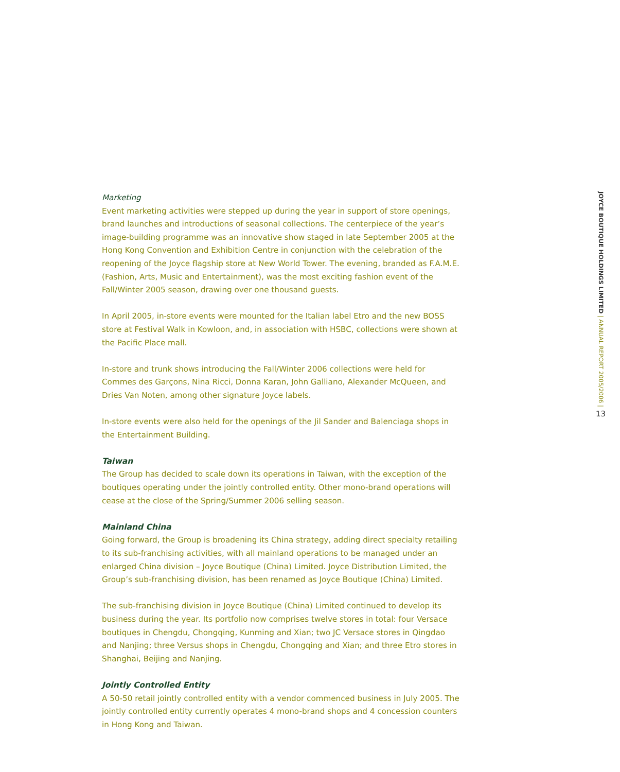Marketing
Event marketing activities were stepped up during the year in support of store openings, brand launches and introductions of seasonal collections. The centerpiece of the year’s image-building programme was an innovative show staged in late September 2005 at the Hong Kong Convention and Exhibition Centre in conjunction with the celebration of the reopening of the Joyce flagship store at New World Tower. The evening, branded as F.A.M.E. (Fashion, Arts, Music and Entertainment), was the most exciting fashion event of the Fall/Winter 2005 season, drawing over one thousand guests.
In April 2005, in-store events were mounted for the Italian label Etro and the new BOSS store at Festival Walk in Kowloon, and, in association with HSBC, collections were shown at the Pacific Place mall.
In-store and trunk shows introducing the Fall/Winter 2006 collections were held for Commes des Garçons, Nina Ricci, Donna Karan, John Galliano, Alexander McQueen, and Dries Van Noten, among other signature Joyce labels.
In-store events were also held for the openings of the Jil Sander and Balenciaga shops in the Entertainment Building.
Taiwan
The Group has decided to scale down its operations in Taiwan, with the exception of the boutiques operating under the jointly controlled entity. Other mono-brand operations will cease at the close of the Spring/Summer 2006 selling season.
Mainland China
Going forward, the Group is broadening its China strategy, adding direct specialty retailing to its sub-franchising activities, with all mainland operations to be managed under an enlarged China division – Joyce Boutique (China) Limited. Joyce Distribution Limited, the Group’s sub-franchising division, has been renamed as Joyce Boutique (China) Limited.
The sub-franchising division in Joyce Boutique (China) Limited continued to develop its business during the year. Its portfolio now comprises twelve stores in total: four Versace boutiques in Chengdu, Chongqing, Kunming and Xian; two JC Versace stores in Qingdao and Nanjing; three Versus shops in Chengdu, Chongqing and Xian; and three Etro stores in Shanghai, Beijing and Nanjing.
Jointly Controlled Entity
A 50-50 retail jointly controlled entity with a vendor commenced business in July 2005. The jointly controlled entity currently operates 4 mono-brand shops and 4 concession counters in Hong Kong and Taiwan.
JOYCE BOUTIQUE HOLDINGS LIMITED | ANNUAL REPORT 2005/2006 | 13